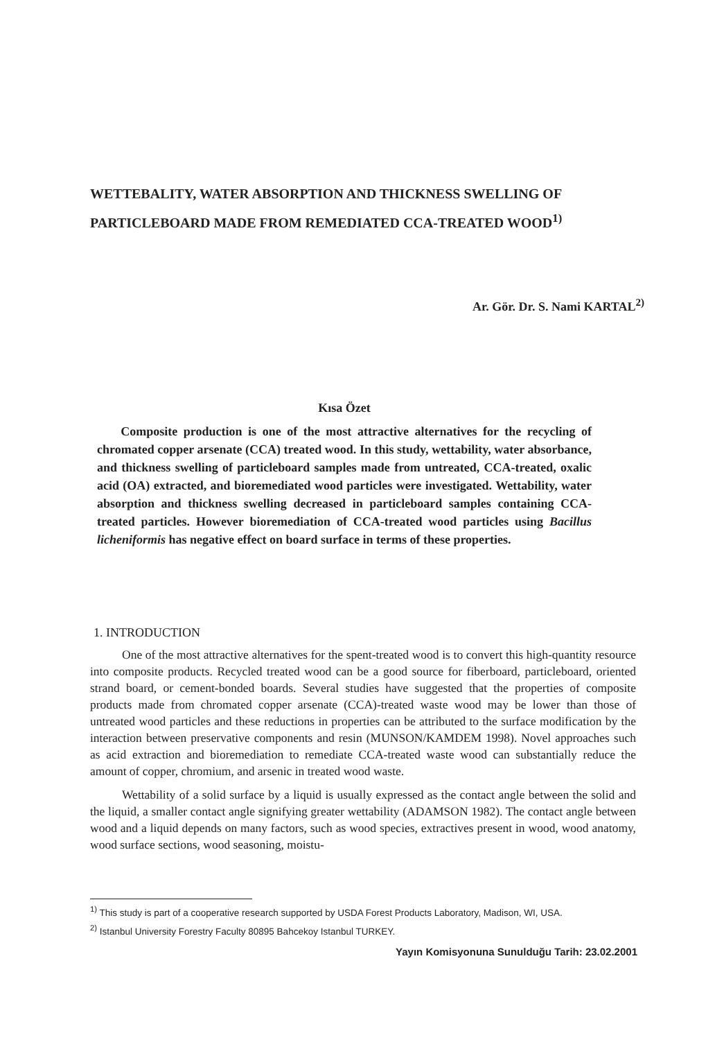WETTEBALITY, WATER ABSORPTION AND THICKNESS SWELLING OF
PARTICLEBOARD MADE FROM REMEDIATED CCA-TREATED WOOD<sup>1)</sup>
Ar. Gör. Dr. S. Nami KARTAL<sup>2)</sup>
Kısa Özet
Composite production is one of the most attractive alternatives for the recycling of chromated copper arsenate (CCA) treated wood. In this study, wettability, water absorbance, and thickness swelling of particleboard samples made from untreated, CCA-treated, oxalic acid (OA) extracted, and bioremediated wood particles were investigated. Wettability, water absorption and thickness swelling decreased in particleboard samples containing CCA-treated particles. However bioremediation of CCA-treated wood particles using Bacillus licheniformis has negative effect on board surface in terms of these properties.
1. INTRODUCTION
One of the most attractive alternatives for the spent-treated wood is to convert this high-quantity resource into composite products. Recycled treated wood can be a good source for fiberboard, particleboard, oriented strand board, or cement-bonded boards. Several studies have suggested that the properties of composite products made from chromated copper arsenate (CCA)-treated waste wood may be lower than those of untreated wood particles and these reductions in properties can be attributed to the surface modification by the interaction between preservative components and resin (MUNSON/KAMDEM 1998). Novel approaches such as acid extraction and bioremediation to remediate CCA-treated waste wood can substantially reduce the amount of copper, chromium, and arsenic in treated wood waste.
Wettability of a solid surface by a liquid is usually expressed as the contact angle between the solid and the liquid, a smaller contact angle signifying greater wettability (ADAMSON 1982). The contact angle between wood and a liquid depends on many factors, such as wood species, extractives present in wood, wood anatomy, wood surface sections, wood seasoning, moistu-
<sup>1)</sup> This study is part of a cooperative research supported by USDA Forest Products Laboratory, Madison, WI, USA.
<sup>2)</sup> Istanbul University Forestry Faculty 80895 Bahcekoy Istanbul TURKEY.
Yayın Komisyonuna Sunulduğu Tarih: 23.02.2001